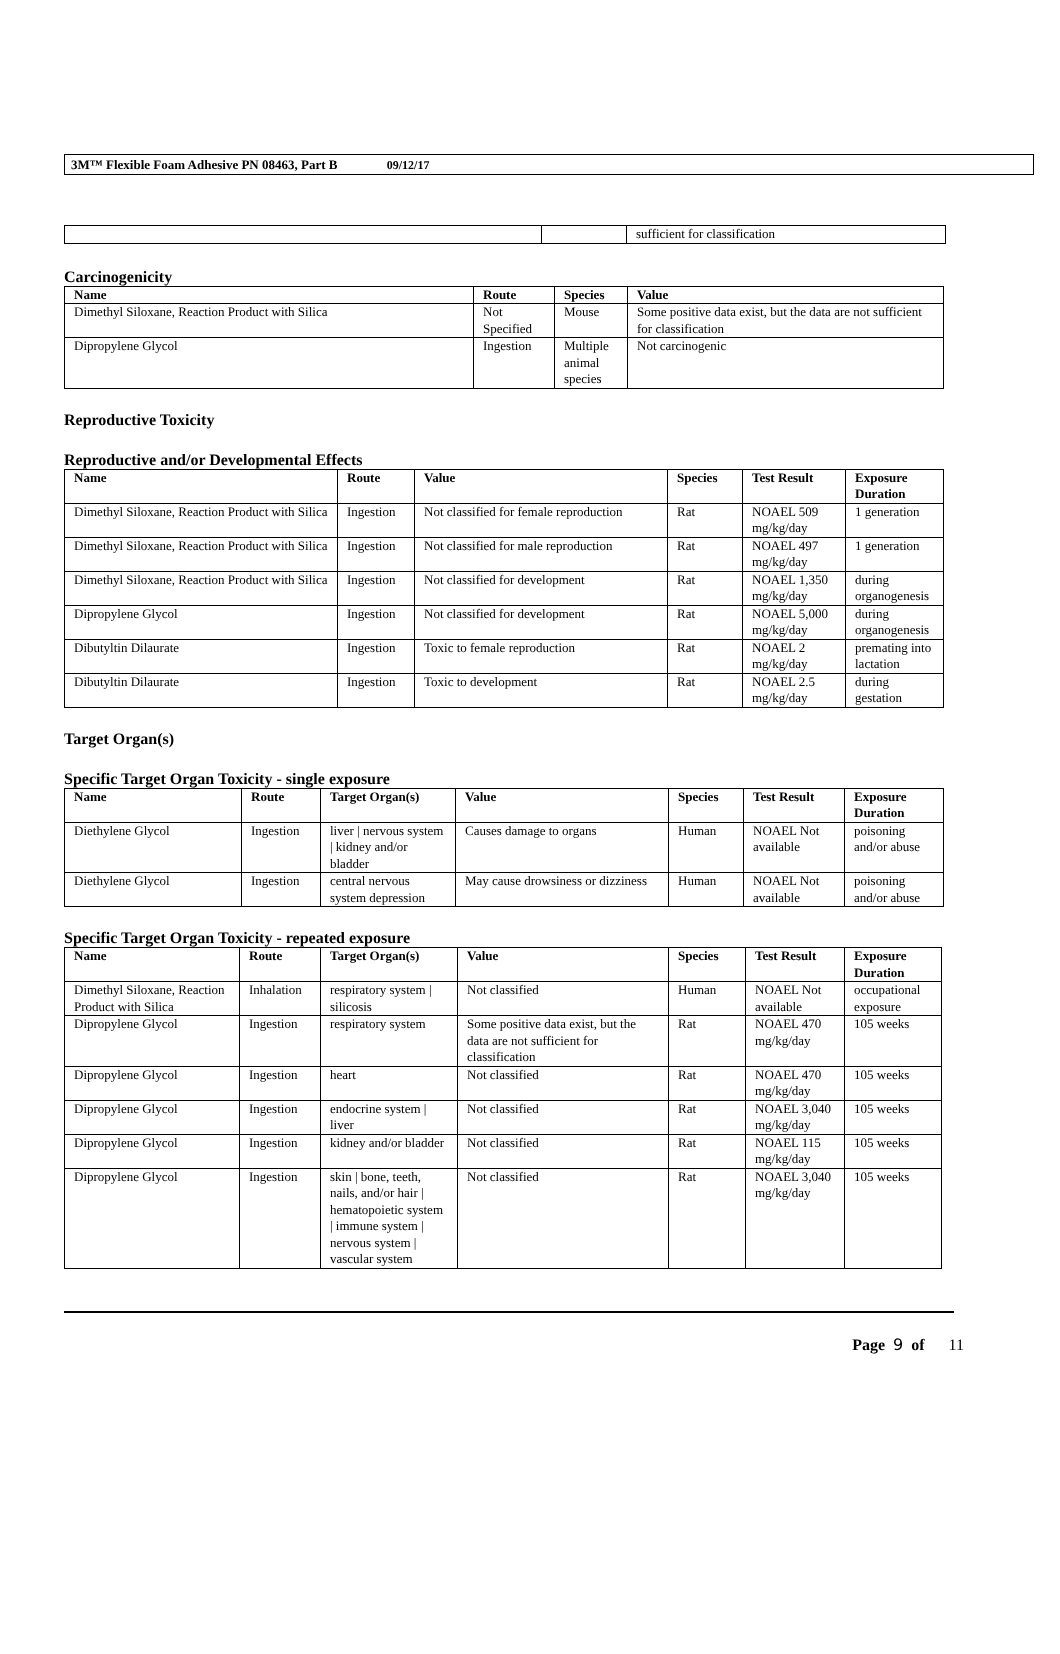3M™ Flexible Foam Adhesive PN 08463, Part B 09/12/17
| | | sufficient for classification |
Carcinogenicity
| Name | Route | Species | Value |
| --- | --- | --- | --- |
| Dimethyl Siloxane, Reaction Product with Silica | Not Specified | Mouse | Some positive data exist, but the data are not sufficient for classification |
| Dipropylene Glycol | Ingestion | Multiple animal species | Not carcinogenic |
Reproductive Toxicity
Reproductive and/or Developmental Effects
| Name | Route | Value | Species | Test Result | Exposure Duration |
| --- | --- | --- | --- | --- | --- |
| Dimethyl Siloxane, Reaction Product with Silica | Ingestion | Not classified for female reproduction | Rat | NOAEL 509 mg/kg/day | 1 generation |
| Dimethyl Siloxane, Reaction Product with Silica | Ingestion | Not classified for male reproduction | Rat | NOAEL 497 mg/kg/day | 1 generation |
| Dimethyl Siloxane, Reaction Product with Silica | Ingestion | Not classified for development | Rat | NOAEL 1,350 mg/kg/day | during organogenesis |
| Dipropylene Glycol | Ingestion | Not classified for development | Rat | NOAEL 5,000 mg/kg/day | during organogenesis |
| Dibutyltin Dilaurate | Ingestion | Toxic to female reproduction | Rat | NOAEL 2 mg/kg/day | premating into lactation |
| Dibutyltin Dilaurate | Ingestion | Toxic to development | Rat | NOAEL 2.5 mg/kg/day | during gestation |
Target Organ(s)
Specific Target Organ Toxicity - single exposure
| Name | Route | Target Organ(s) | Value | Species | Test Result | Exposure Duration |
| --- | --- | --- | --- | --- | --- | --- |
| Diethylene Glycol | Ingestion | liver / nervous system / kidney and/or bladder | Causes damage to organs | Human | NOAEL Not available | poisoning and/or abuse |
| Diethylene Glycol | Ingestion | central nervous system depression | May cause drowsiness or dizziness | Human | NOAEL Not available | poisoning and/or abuse |
Specific Target Organ Toxicity - repeated exposure
| Name | Route | Target Organ(s) | Value | Species | Test Result | Exposure Duration |
| --- | --- | --- | --- | --- | --- | --- |
| Dimethyl Siloxane, Reaction Product with Silica | Inhalation | respiratory system / silicosis | Not classified | Human | NOAEL Not available | occupational exposure |
| Dipropylene Glycol | Ingestion | respiratory system | Some positive data exist, but the data are not sufficient for classification | Rat | NOAEL 470 mg/kg/day | 105 weeks |
| Dipropylene Glycol | Ingestion | heart | Not classified | Rat | NOAEL 470 mg/kg/day | 105 weeks |
| Dipropylene Glycol | Ingestion | endocrine system / liver | Not classified | Rat | NOAEL 3,040 mg/kg/day | 105 weeks |
| Dipropylene Glycol | Ingestion | kidney and/or bladder | Not classified | Rat | NOAEL 115 mg/kg/day | 105 weeks |
| Dipropylene Glycol | Ingestion | skin / bone, teeth, nails, and/or hair / hematopoietic system / immune system / nervous system / vascular system | Not classified | Rat | NOAEL 3,040 mg/kg/day | 105 weeks |
Page 9 of 11